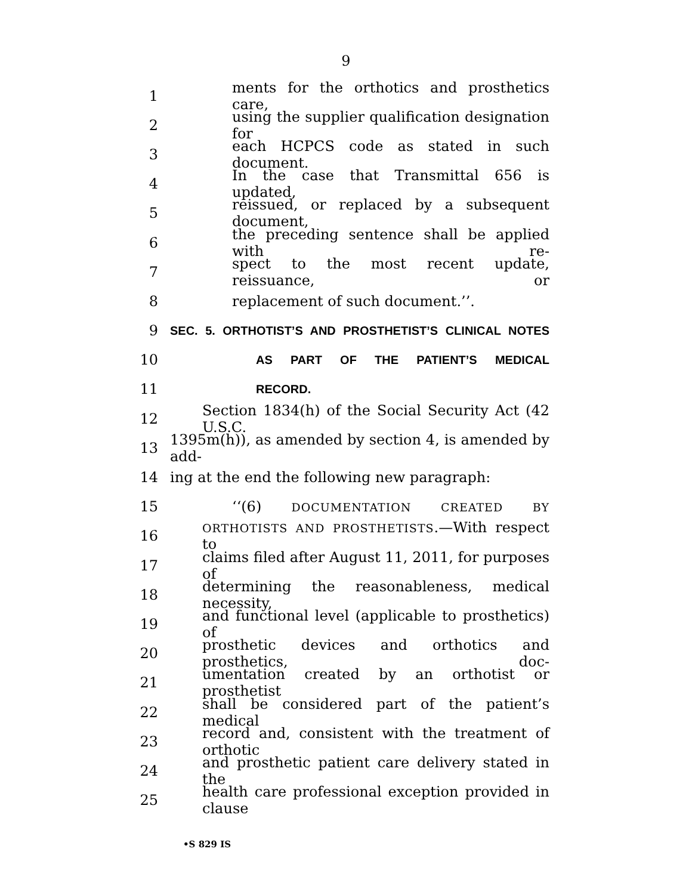9
1 ments for the orthotics and prosthetics care,
2 using the supplier qualification designation for
3 each HCPCS code as stated in such document.
4 In the case that Transmittal 656 is updated,
5 reissued, or replaced by a subsequent document,
6 the preceding sentence shall be applied with re-
7 spect to the most recent update, reissuance, or
8 replacement of such document.’’.
9 SEC. 5. ORTHOTIST’S AND PROSTHETIST’S CLINICAL NOTES
10 AS PART OF THE PATIENT’S MEDICAL
11 RECORD.
12 Section 1834(h) of the Social Security Act (42 U.S.C.
13 1395m(h)), as amended by section 4, is amended by add-
14 ing at the end the following new paragraph:
15 ‘‘(6) DOCUMENTATION CREATED BY
16 ORTHOTISTS AND PROSTHETISTS.—With respect to
17 claims filed after August 11, 2011, for purposes of
18 determining the reasonableness, medical necessity,
19 and functional level (applicable to prosthetics) of
20 prosthetic devices and orthotics and prosthetics, doc-
21 umentation created by an orthotist or prosthetist
22 shall be considered part of the patient’s medical
23 record and, consistent with the treatment of orthotic
24 and prosthetic patient care delivery stated in the
25 health care professional exception provided in clause
•S 829 IS